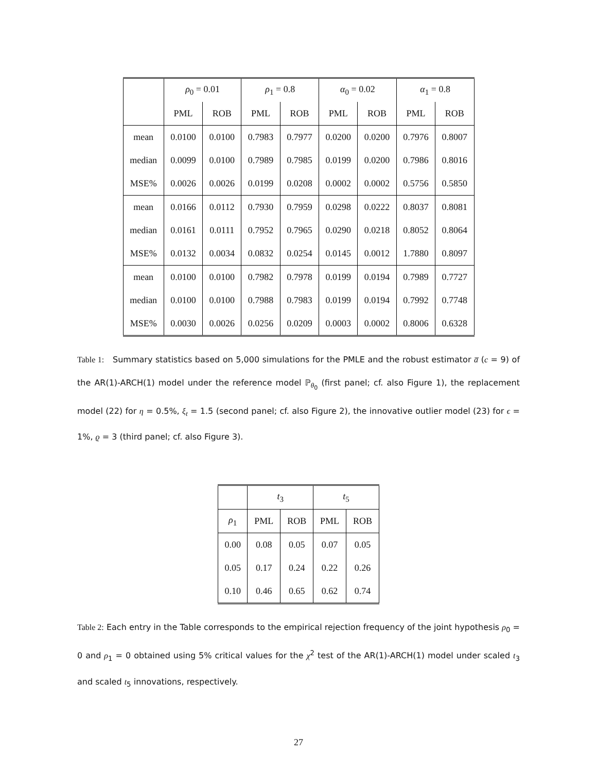| | ρ<sub>0</sub> = 0.01 | | ρ<sub>1</sub> = 0.8 | | α<sub>0</sub> = 0.02 | | α<sub>1</sub> = 0.8 | |
| --- | --- | --- | --- | --- | --- | --- | --- | --- |
| | PML | ROB | PML | ROB | PML | ROB | PML | ROB |
| mean | 0.0100 | 0.0100 | 0.7983 | 0.7977 | 0.0200 | 0.0200 | 0.7976 | 0.8007 |
| median | 0.0099 | 0.0100 | 0.7989 | 0.7985 | 0.0199 | 0.0200 | 0.7986 | 0.8016 |
| MSE% | 0.0026 | 0.0026 | 0.0199 | 0.0208 | 0.0002 | 0.0002 | 0.5756 | 0.5850 |
| mean | 0.0166 | 0.0112 | 0.7930 | 0.7959 | 0.0298 | 0.0222 | 0.8037 | 0.8081 |
| median | 0.0161 | 0.0111 | 0.7952 | 0.7965 | 0.0290 | 0.0218 | 0.8052 | 0.8064 |
| MSE% | 0.0132 | 0.0034 | 0.0832 | 0.0254 | 0.0145 | 0.0012 | 1.7880 | 0.8097 |
| mean | 0.0100 | 0.0100 | 0.7982 | 0.7978 | 0.0199 | 0.0194 | 0.7989 | 0.7727 |
| median | 0.0100 | 0.0100 | 0.7988 | 0.7983 | 0.0199 | 0.0194 | 0.7992 | 0.7748 |
| MSE% | 0.0030 | 0.0026 | 0.0256 | 0.0209 | 0.0003 | 0.0002 | 0.8006 | 0.6328 |
Table 1: Summary statistics based on 5,000 simulations for the PMLE and the robust estimator a̅ (c = 9) of the AR(1)-ARCH(1) model under the reference model ℙ<sub>θ<sub>0</sub></sub> (first panel; cf. also Figure 1), the replacement model (22) for η = 0.5%, ξ<sub>t</sub> = 1.5 (second panel; cf. also Figure 2), the innovative outlier model (23) for ϵ = 1%, ϱ = 3 (third panel; cf. also Figure 3).
| | t<sub>3</sub> | | t<sub>5</sub> | |
| --- | --- | --- | --- | --- |
| ρ<sub>1</sub> | PML | ROB | PML | ROB |
| 0.00 | 0.08 | 0.05 | 0.07 | 0.05 |
| 0.05 | 0.17 | 0.24 | 0.22 | 0.26 |
| 0.10 | 0.46 | 0.65 | 0.62 | 0.74 |
Table 2: Each entry in the Table corresponds to the empirical rejection frequency of the joint hypothesis ρ<sub>0</sub> = 0 and ρ<sub>1</sub> = 0 obtained using 5% critical values for the χ<sup>2</sup> test of the AR(1)-ARCH(1) model under scaled t<sub>3</sub> and scaled t<sub>5</sub> innovations, respectively.
27